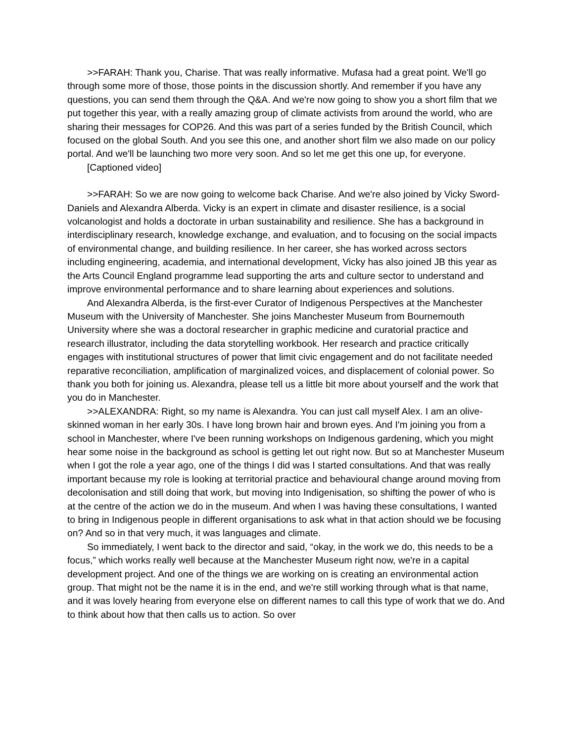>>FARAH: Thank you, Charise. That was really informative. Mufasa had a great point. We'll go through some more of those, those points in the discussion shortly. And remember if you have any questions, you can send them through the Q&A. And we're now going to show you a short film that we put together this year, with a really amazing group of climate activists from around the world, who are sharing their messages for COP26. And this was part of a series funded by the British Council, which focused on the global South. And you see this one, and another short film we also made on our policy portal. And we'll be launching two more very soon. And so let me get this one up, for everyone.
[Captioned video]
>>FARAH: So we are now going to welcome back Charise. And we're also joined by Vicky Sword-Daniels and Alexandra Alberda. Vicky is an expert in climate and disaster resilience, is a social volcanologist and holds a doctorate in urban sustainability and resilience. She has a background in interdisciplinary research, knowledge exchange, and evaluation, and to focusing on the social impacts of environmental change, and building resilience. In her career, she has worked across sectors including engineering, academia, and international development, Vicky has also joined JB this year as the Arts Council England programme lead supporting the arts and culture sector to understand and improve environmental performance and to share learning about experiences and solutions.
And Alexandra Alberda, is the first-ever Curator of Indigenous Perspectives at the Manchester Museum with the University of Manchester. She joins Manchester Museum from Bournemouth University where she was a doctoral researcher in graphic medicine and curatorial practice and research illustrator, including the data storytelling workbook. Her research and practice critically engages with institutional structures of power that limit civic engagement and do not facilitate needed reparative reconciliation, amplification of marginalized voices, and displacement of colonial power. So thank you both for joining us. Alexandra, please tell us a little bit more about yourself and the work that you do in Manchester.
>>ALEXANDRA: Right, so my name is Alexandra. You can just call myself Alex. I am an olive-skinned woman in her early 30s. I have long brown hair and brown eyes. And I'm joining you from a school in Manchester, where I've been running workshops on Indigenous gardening, which you might hear some noise in the background as school is getting let out right now. But so at Manchester Museum when I got the role a year ago, one of the things I did was I started consultations. And that was really important because my role is looking at territorial practice and behavioural change around moving from decolonisation and still doing that work, but moving into Indigenisation, so shifting the power of who is at the centre of the action we do in the museum. And when I was having these consultations, I wanted to bring in Indigenous people in different organisations to ask what in that action should we be focusing on? And so in that very much, it was languages and climate.
So immediately, I went back to the director and said, “okay, in the work we do, this needs to be a focus,” which works really well because at the Manchester Museum right now, we're in a capital development project. And one of the things we are working on is creating an environmental action group. That might not be the name it is in the end, and we're still working through what is that name, and it was lovely hearing from everyone else on different names to call this type of work that we do. And to think about how that then calls us to action. So over